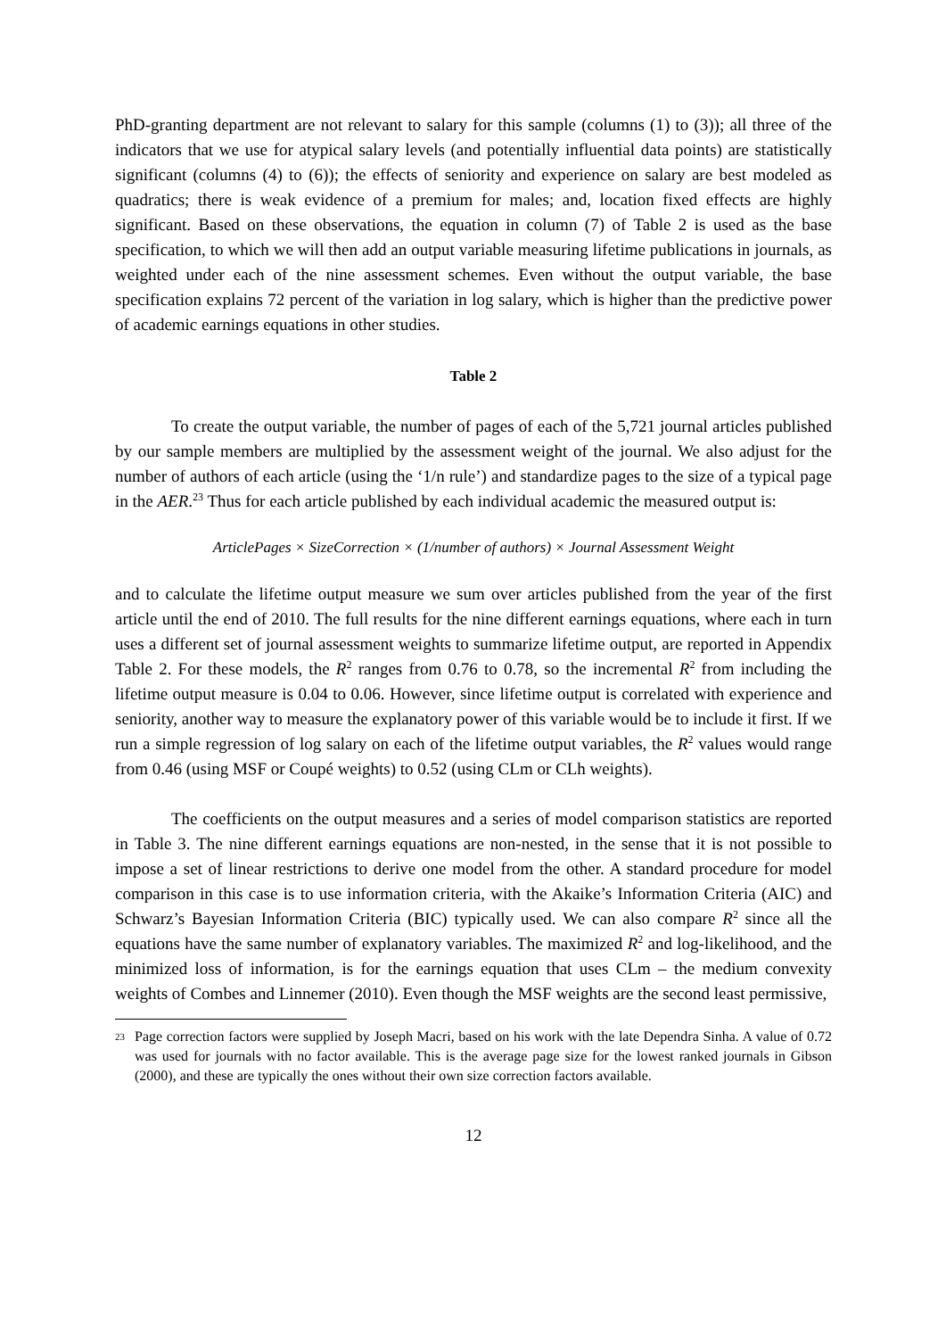PhD-granting department are not relevant to salary for this sample (columns (1) to (3)); all three of the indicators that we use for atypical salary levels (and potentially influential data points) are statistically significant (columns (4) to (6)); the effects of seniority and experience on salary are best modeled as quadratics; there is weak evidence of a premium for males; and, location fixed effects are highly significant. Based on these observations, the equation in column (7) of Table 2 is used as the base specification, to which we will then add an output variable measuring lifetime publications in journals, as weighted under each of the nine assessment schemes. Even without the output variable, the base specification explains 72 percent of the variation in log salary, which is higher than the predictive power of academic earnings equations in other studies.
Table 2
To create the output variable, the number of pages of each of the 5,721 journal articles published by our sample members are multiplied by the assessment weight of the journal. We also adjust for the number of authors of each article (using the ‘1/n rule’) and standardize pages to the size of a typical page in the AER.<sup>23</sup> Thus for each article published by each individual academic the measured output is:
ArticlePages × SizeCorrection × (1/number of authors) × Journal Assessment Weight
and to calculate the lifetime output measure we sum over articles published from the year of the first article until the end of 2010. The full results for the nine different earnings equations, where each in turn uses a different set of journal assessment weights to summarize lifetime output, are reported in Appendix Table 2. For these models, the R<sup>2</sup> ranges from 0.76 to 0.78, so the incremental R<sup>2</sup> from including the lifetime output measure is 0.04 to 0.06. However, since lifetime output is correlated with experience and seniority, another way to measure the explanatory power of this variable would be to include it first. If we run a simple regression of log salary on each of the lifetime output variables, the R<sup>2</sup> values would range from 0.46 (using MSF or Coupé weights) to 0.52 (using CLm or CLh weights).
The coefficients on the output measures and a series of model comparison statistics are reported in Table 3. The nine different earnings equations are non-nested, in the sense that it is not possible to impose a set of linear restrictions to derive one model from the other. A standard procedure for model comparison in this case is to use information criteria, with the Akaike’s Information Criteria (AIC) and Schwarz’s Bayesian Information Criteria (BIC) typically used. We can also compare R<sup>2</sup> since all the equations have the same number of explanatory variables. The maximized R<sup>2</sup> and log-likelihood, and the minimized loss of information, is for the earnings equation that uses CLm – the medium convexity weights of Combes and Linnemer (2010). Even though the MSF weights are the second least permissive,
23
Page correction factors were supplied by Joseph Macri, based on his work with the late Dependra Sinha. A value of 0.72 was used for journals with no factor available. This is the average page size for the lowest ranked journals in Gibson (2000), and these are typically the ones without their own size correction factors available.
12